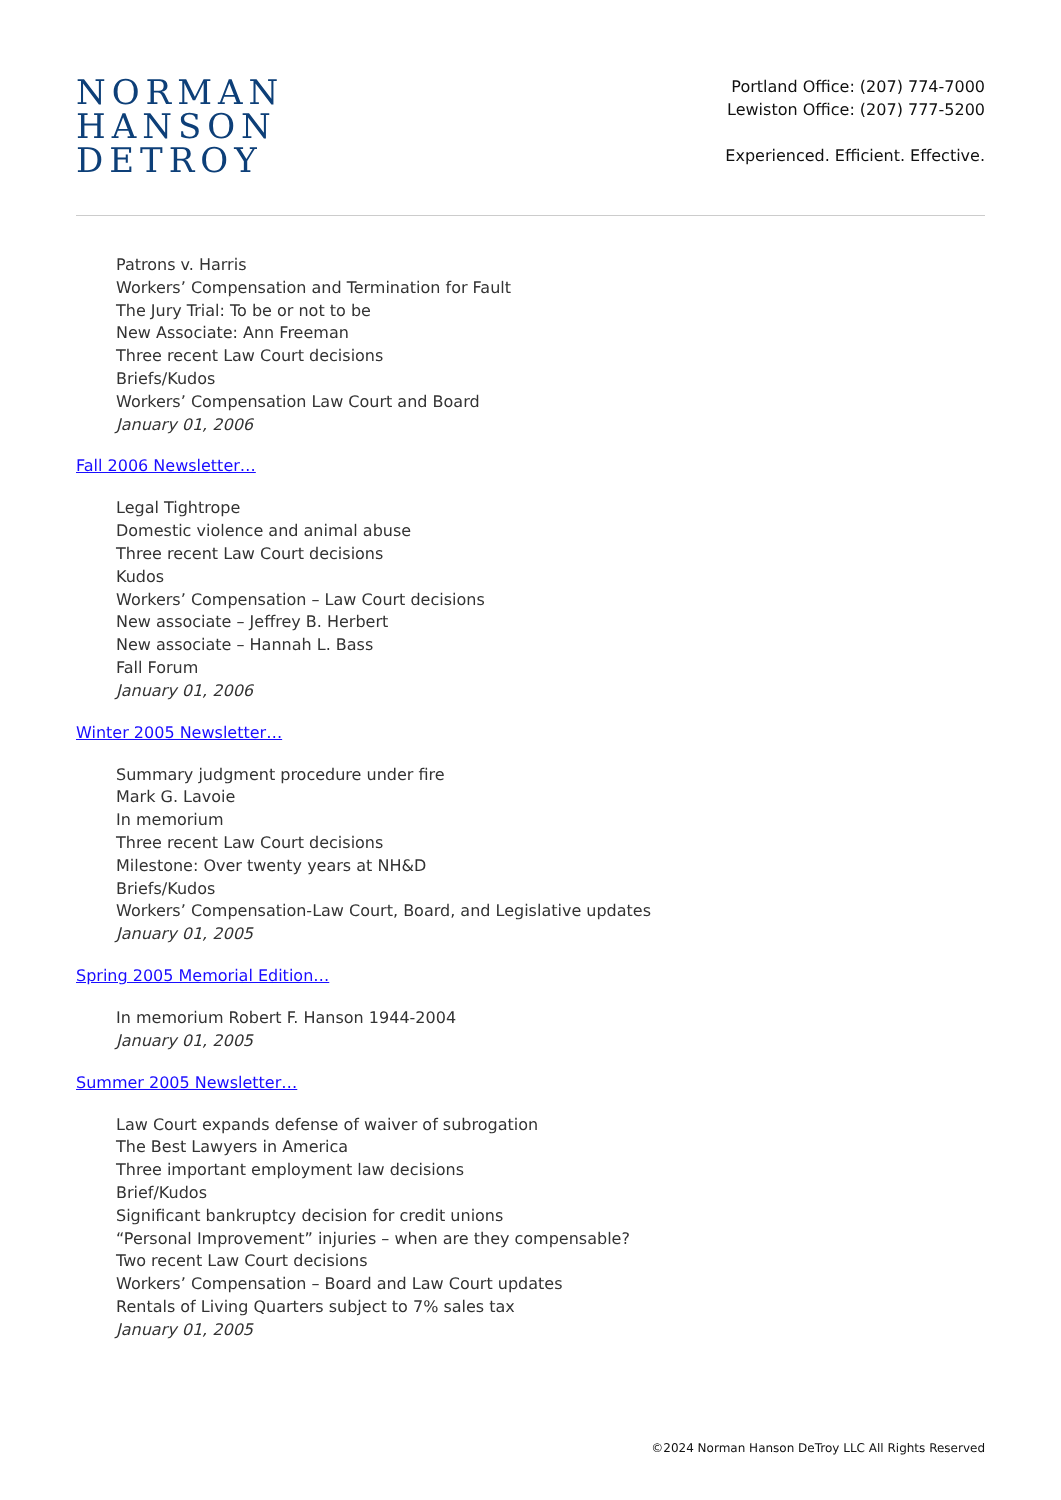NORMAN
HANSON
DETROY
Portland Office: (207) 774-7000
Lewiston Office: (207) 777-5200
Experienced. Efficient. Effective.
Patrons v. Harris
Workers’ Compensation and Termination for Fault
The Jury Trial: To be or not to be
New Associate: Ann Freeman
Three recent Law Court decisions
Briefs/Kudos
Workers’ Compensation Law Court and Board
January 01, 2006
Fall 2006 Newsletter…
Legal Tightrope
Domestic violence and animal abuse
Three recent Law Court decisions
Kudos
Workers’ Compensation – Law Court decisions
New associate – Jeffrey B. Herbert
New associate – Hannah L. Bass
Fall Forum
January 01, 2006
Winter 2005 Newsletter…
Summary judgment procedure under fire
Mark G. Lavoie
In memorium
Three recent Law Court decisions
Milestone: Over twenty years at NH&D
Briefs/Kudos
Workers’ Compensation-Law Court, Board, and Legislative updates
January 01, 2005
Spring 2005 Memorial Edition…
In memorium Robert F. Hanson 1944-2004
January 01, 2005
Summer 2005 Newsletter…
Law Court expands defense of waiver of subrogation
The Best Lawyers in America
Three important employment law decisions
Brief/Kudos
Significant bankruptcy decision for credit unions
“Personal Improvement” injuries – when are they compensable?
Two recent Law Court decisions
Workers’ Compensation – Board and Law Court updates
Rentals of Living Quarters subject to 7% sales tax
January 01, 2005
©2024 Norman Hanson DeTroy LLC All Rights Reserved